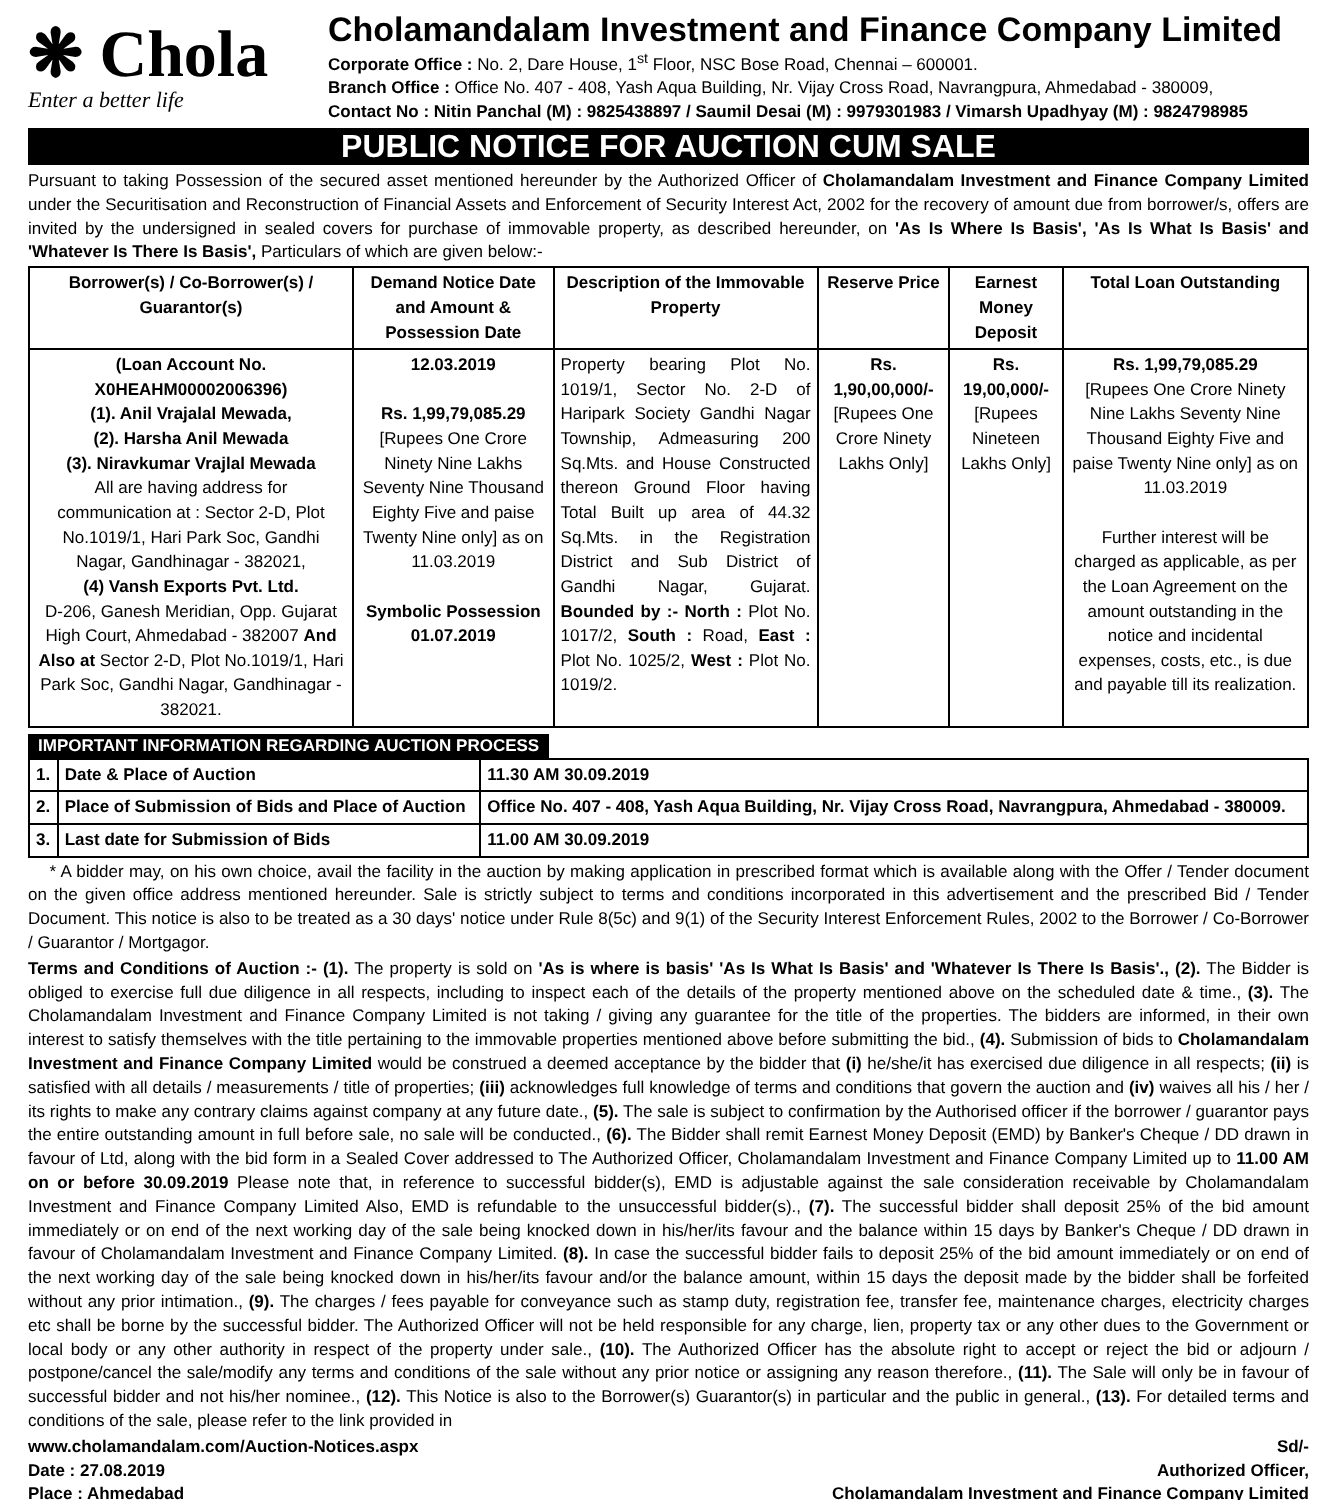❋ Chola
Enter a better life
Cholamandalam Investment and Finance Company Limited
Corporate Office : No. 2, Dare House, 1<sup>st</sup> Floor, NSC Bose Road, Chennai – 600001.
Branch Office : Office No. 407 - 408, Yash Aqua Building, Nr. Vijay Cross Road, Navrangpura, Ahmedabad - 380009,
Contact No : Nitin Panchal (M) : 9825438897 / Saumil Desai (M) : 9979301983 / Vimarsh Upadhyay (M) : 9824798985
PUBLIC NOTICE FOR AUCTION CUM SALE
Pursuant to taking Possession of the secured asset mentioned hereunder by the Authorized Officer of Cholamandalam Investment and Finance Company Limited under the Securitisation and Reconstruction of Financial Assets and Enforcement of Security Interest Act, 2002 for the recovery of amount due from borrower/s, offers are invited by the undersigned in sealed covers for purchase of immovable property, as described hereunder, on 'As Is Where Is Basis', 'As Is What Is Basis' and 'Whatever Is There Is Basis', Particulars of which are given below:-
| Borrower(s) / Co-Borrower(s) / Guarantor(s) | Demand Notice Date and Amount & Possession Date | Description of the Immovable Property | Reserve Price | Earnest Money Deposit | Total Loan Outstanding |
| --- | --- | --- | --- | --- | --- |
| (Loan Account No. X0HEAHM00002006396) (1). Anil Vrajalal Mewada, (2). Harsha Anil Mewada (3). Niravkumar Vrajlal Mewada All are having address for communication at : Sector 2-D, Plot No.1019/1, Hari Park Soc, Gandhi Nagar, Gandhinagar - 382021, (4) Vansh Exports Pvt. Ltd. D-206, Ganesh Meridian, Opp. Gujarat High Court, Ahmedabad - 382007 And Also at Sector 2-D, Plot No.1019/1, Hari Park Soc, Gandhi Nagar, Gandhinagar - 382021. | 12.03.2019 Rs. 1,99,79,085.29 [Rupees One Crore Ninety Nine Lakhs Seventy Nine Thousand Eighty Five and paise Twenty Nine only] as on 11.03.2019 Symbolic Possession 01.07.2019 | Property bearing Plot No. 1019/1, Sector No. 2-D of Haripark Society Gandhi Nagar Township, Admeasuring 200 Sq.Mts. and House Constructed thereon Ground Floor having Total Built up area of 44.32 Sq.Mts. in the Registration District and Sub District of Gandhi Nagar, Gujarat. Bounded by :- North : Plot No. 1017/2, South : Road, East : Plot No. 1025/2, West : Plot No. 1019/2. | Rs. 1,90,00,000/- [Rupees One Crore Ninety Lakhs Only] | Rs. 19,00,000/- [Rupees Nineteen Lakhs Only] | Rs. 1,99,79,085.29 [Rupees One Crore Ninety Nine Lakhs Seventy Nine Thousand Eighty Five and paise Twenty Nine only] as on 11.03.2019 Further interest will be charged as applicable, as per the Loan Agreement on the amount outstanding in the notice and incidental expenses, costs, etc., is due and payable till its realization. |
IMPORTANT INFORMATION REGARDING AUCTION PROCESS
| 1. | Date & Place of Auction | 11.30 AM 30.09.2019 |
| 2. | Place of Submission of Bids and Place of Auction | Office No. 407 - 408, Yash Aqua Building, Nr. Vijay Cross Road, Navrangpura, Ahmedabad - 380009. |
| 3. | Last date for Submission of Bids | 11.00 AM 30.09.2019 |
* A bidder may, on his own choice, avail the facility in the auction by making application in prescribed format which is available along with the Offer / Tender document on the given office address mentioned hereunder. Sale is strictly subject to terms and conditions incorporated in this advertisement and the prescribed Bid / Tender Document. This notice is also to be treated as a 30 days' notice under Rule 8(5c) and 9(1) of the Security Interest Enforcement Rules, 2002 to the Borrower / Co-Borrower / Guarantor / Mortgagor.
Terms and Conditions of Auction :- (1). The property is sold on 'As is where is basis' 'As Is What Is Basis' and 'Whatever Is There Is Basis'., (2). The Bidder is obliged to exercise full due diligence in all respects, including to inspect each of the details of the property mentioned above on the scheduled date & time., (3). The Cholamandalam Investment and Finance Company Limited is not taking / giving any guarantee for the title of the properties. The bidders are informed, in their own interest to satisfy themselves with the title pertaining to the immovable properties mentioned above before submitting the bid., (4). Submission of bids to Cholamandalam Investment and Finance Company Limited would be construed a deemed acceptance by the bidder that (i) he/she/it has exercised due diligence in all respects; (ii) is satisfied with all details / measurements / title of properties; (iii) acknowledges full knowledge of terms and conditions that govern the auction and (iv) waives all his / her / its rights to make any contrary claims against company at any future date., (5). The sale is subject to confirmation by the Authorised officer if the borrower / guarantor pays the entire outstanding amount in full before sale, no sale will be conducted., (6). The Bidder shall remit Earnest Money Deposit (EMD) by Banker's Cheque / DD drawn in favour of Ltd, along with the bid form in a Sealed Cover addressed to The Authorized Officer, Cholamandalam Investment and Finance Company Limited up to 11.00 AM on or before 30.09.2019 Please note that, in reference to successful bidder(s), EMD is adjustable against the sale consideration receivable by Cholamandalam Investment and Finance Company Limited Also, EMD is refundable to the unsuccessful bidder(s)., (7). The successful bidder shall deposit 25% of the bid amount immediately or on end of the next working day of the sale being knocked down in his/her/its favour and the balance within 15 days by Banker's Cheque / DD drawn in favour of Cholamandalam Investment and Finance Company Limited. (8). In case the successful bidder fails to deposit 25% of the bid amount immediately or on end of the next working day of the sale being knocked down in his/her/its favour and/or the balance amount, within 15 days the deposit made by the bidder shall be forfeited without any prior intimation., (9). The charges / fees payable for conveyance such as stamp duty, registration fee, transfer fee, maintenance charges, electricity charges etc shall be borne by the successful bidder. The Authorized Officer will not be held responsible for any charge, lien, property tax or any other dues to the Government or local body or any other authority in respect of the property under sale., (10). The Authorized Officer has the absolute right to accept or reject the bid or adjourn / postpone/cancel the sale/modify any terms and conditions of the sale without any prior notice or assigning any reason therefore., (11). The Sale will only be in favour of successful bidder and not his/her nominee., (12). This Notice is also to the Borrower(s) Guarantor(s) in particular and the public in general., (13). For detailed terms and conditions of the sale, please refer to the link provided in
www.cholamandalam.com/Auction-Notices.aspx
Date : 27.08.2019
Place : Ahmedabad
Sd/-
Authorized Officer,
Cholamandalam Investment and Finance Company Limited